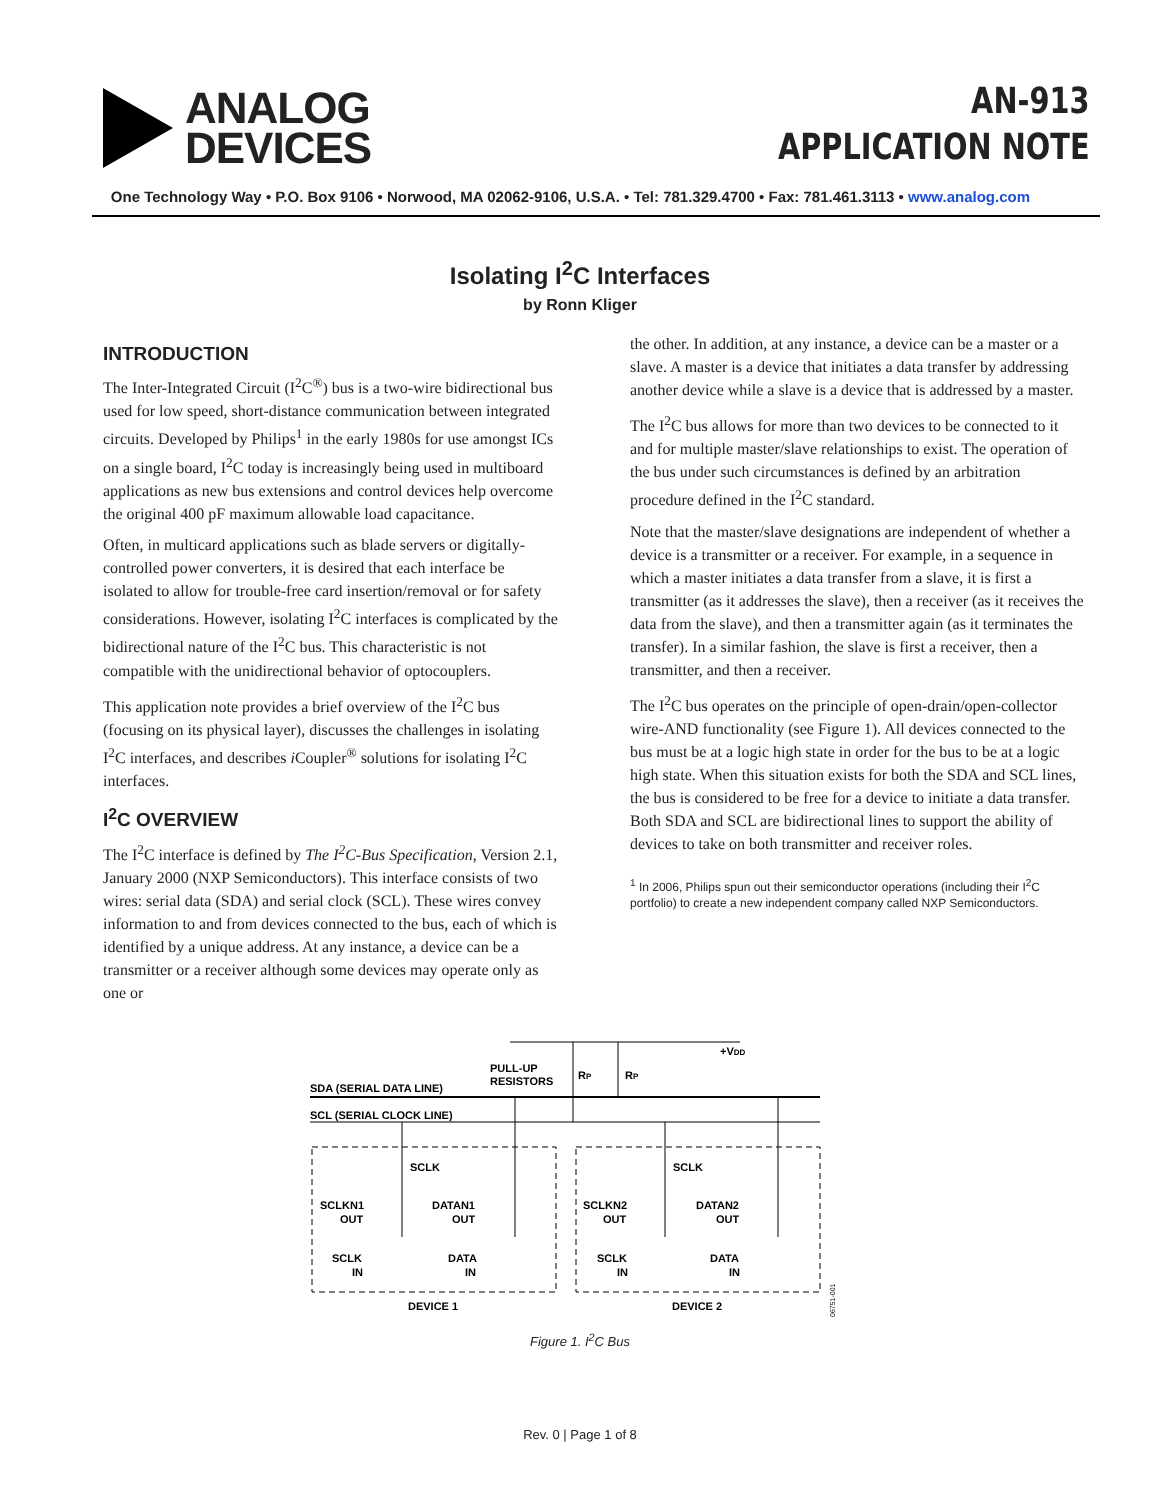ANALOG
DEVICES
AN-913
APPLICATION NOTE
One Technology Way • P.O. Box 9106 • Norwood, MA 02062-9106, U.S.A. • Tel: 781.329.4700 • Fax: 781.461.3113 • www.analog.com
Isolating I<sup>2</sup>C Interfaces
by Ronn Kliger
INTRODUCTION
The Inter-Integrated Circuit (I<sup>2</sup>C<sup>®</sup>) bus is a two-wire bidirectional bus used for low speed, short-distance communication between integrated circuits. Developed by Philips<sup>1</sup> in the early 1980s for use amongst ICs on a single board, I<sup>2</sup>C today is increasingly being used in multiboard applications as new bus extensions and control devices help overcome the original 400 pF maximum allowable load capacitance.
Often, in multicard applications such as blade servers or digitally-controlled power converters, it is desired that each interface be isolated to allow for trouble-free card insertion/removal or for safety considerations. However, isolating I<sup>2</sup>C interfaces is complicated by the bidirectional nature of the I<sup>2</sup>C bus. This characteristic is not compatible with the unidirectional behavior of optocouplers.
This application note provides a brief overview of the I<sup>2</sup>C bus (focusing on its physical layer), discusses the challenges in isolating I<sup>2</sup>C interfaces, and describes i Coupler<sup>®</sup> solutions for isolating I<sup>2</sup>C interfaces.
I<sup>2</sup>C OVERVIEW
The I<sup>2</sup>C interface is defined by The I<sup>2</sup>C-Bus Specification, Version 2.1, January 2000 (NXP Semiconductors). This interface consists of two wires: serial data (SDA) and serial clock (SCL). These wires convey information to and from devices connected to the bus, each of which is identified by a unique address. At any instance, a device can be a transmitter or a receiver although some devices may operate only as one or
the other. In addition, at any instance, a device can be a master or a slave. A master is a device that initiates a data transfer by addressing another device while a slave is a device that is addressed by a master.
The I<sup>2</sup>C bus allows for more than two devices to be connected to it and for multiple master/slave relationships to exist. The operation of the bus under such circumstances is defined by an arbitration procedure defined in the I<sup>2</sup>C standard.
Note that the master/slave designations are independent of whether a device is a transmitter or a receiver. For example, in a sequence in which a master initiates a data transfer from a slave, it is first a transmitter (as it addresses the slave), then a receiver (as it receives the data from the slave), and then a transmitter again (as it terminates the transfer). In a similar fashion, the slave is first a receiver, then a transmitter, and then a receiver.
The I<sup>2</sup>C bus operates on the principle of open-drain/open-collector wire-AND functionality (see Figure 1). All devices connected to the bus must be at a logic high state in order for the bus to be at a logic high state. When this situation exists for both the SDA and SCL lines, the bus is considered to be free for a device to initiate a data transfer. Both SDA and SCL are bidirectional lines to support the ability of devices to take on both transmitter and receiver roles.
<sup>1</sup> In 2006, Philips spun out their semiconductor operations (including their I<sup>2</sup>C portfolio) to create a new independent company called NXP Semiconductors.
+VDD
PULL-UP
RESISTORS
RP
RP
SDA (SERIAL DATA LINE)
SCL (SERIAL CLOCK LINE)
SCLK
SCLK
SCLKN1
OUT
DATAN1
OUT
SCLKN2
OUT
DATAN2
OUT
SCLK
IN
DATA
IN
SCLK
IN
DATA
IN
DEVICE 1
DEVICE 2
06751-001
Figure 1. I<sup>2</sup>C Bus
Rev. 0 | Page 1 of 8